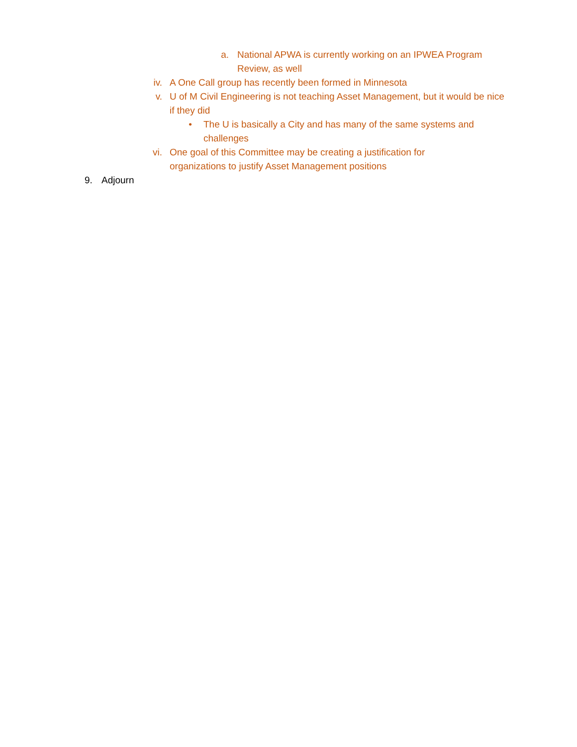a. National APWA is currently working on an IPWEA Program Review, as well
iv. A One Call group has recently been formed in Minnesota
v. U of M Civil Engineering is not teaching Asset Management, but it would be nice if they did
• The U is basically a City and has many of the same systems and challenges
vi. One goal of this Committee may be creating a justification for organizations to justify Asset Management positions
9. Adjourn